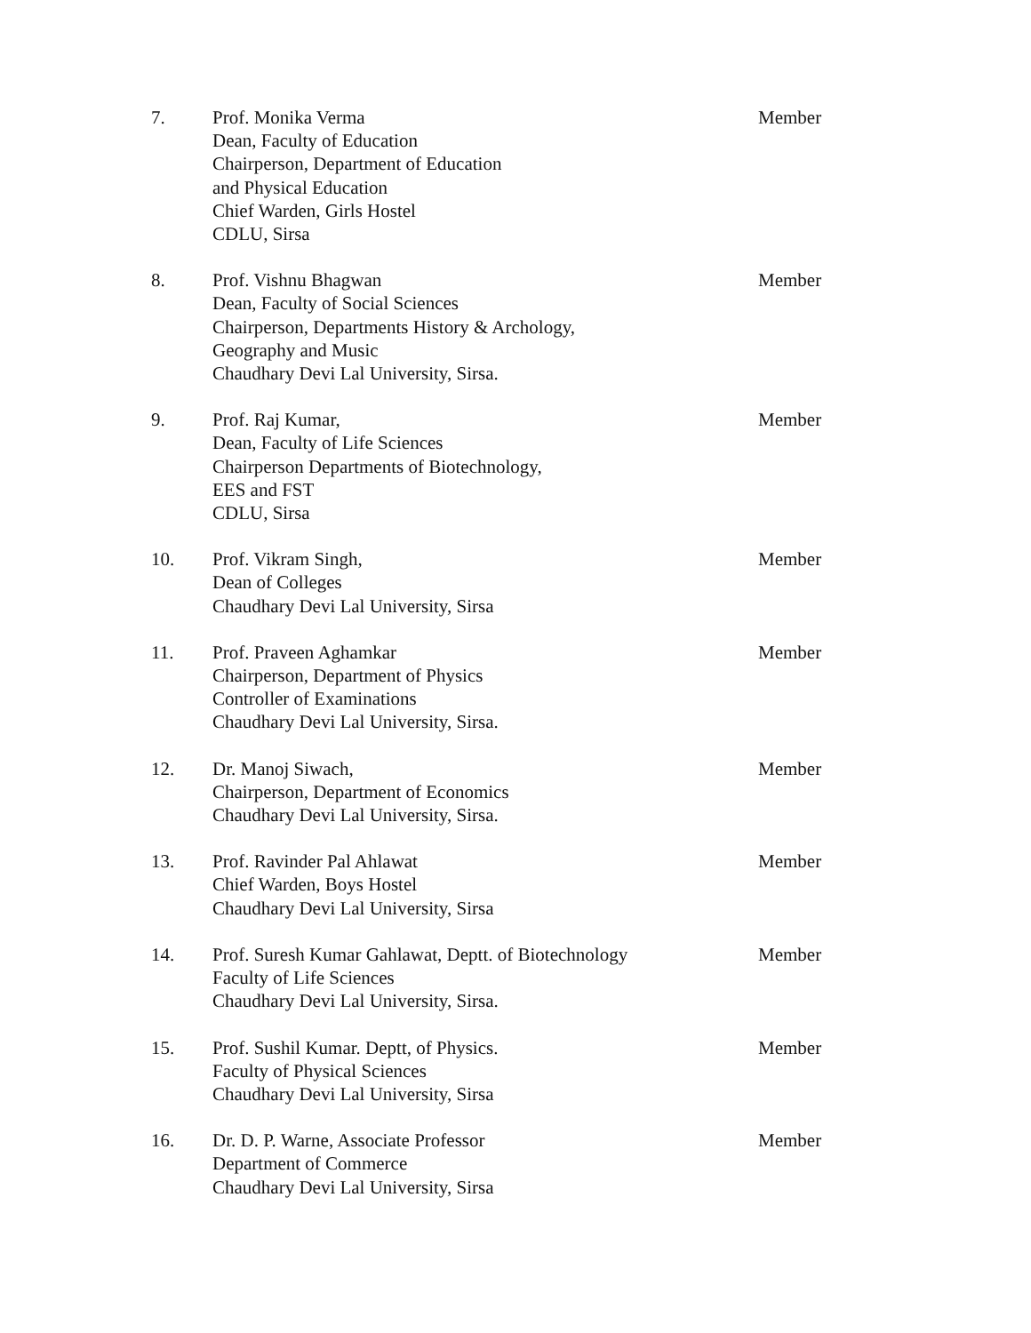7. Prof. Monika Verma
Dean, Faculty of Education
Chairperson, Department of Education
and Physical Education
Chief Warden, Girls Hostel
CDLU, Sirsa
Member
8. Prof. Vishnu Bhagwan
Dean, Faculty of Social Sciences
Chairperson, Departments History & Archology,
Geography and Music
Chaudhary Devi Lal University, Sirsa.
Member
9. Prof. Raj Kumar,
Dean, Faculty of Life Sciences
Chairperson Departments of Biotechnology,
EES and FST
CDLU, Sirsa
Member
10. Prof. Vikram Singh,
Dean of Colleges
Chaudhary Devi Lal University, Sirsa
Member
11. Prof. Praveen Aghamkar
Chairperson, Department of Physics
Controller of Examinations
Chaudhary Devi Lal University, Sirsa.
Member
12. Dr. Manoj Siwach,
Chairperson, Department of Economics
Chaudhary Devi Lal University, Sirsa.
Member
13. Prof. Ravinder Pal Ahlawat
Chief Warden, Boys Hostel
Chaudhary Devi Lal University, Sirsa
Member
14. Prof. Suresh Kumar Gahlawat, Deptt. of Biotechnology
Faculty of Life Sciences
Chaudhary Devi Lal University, Sirsa.
Member
15. Prof. Sushil Kumar. Deptt, of Physics.
Faculty of Physical Sciences
Chaudhary Devi Lal University, Sirsa
Member
16. Dr. D. P. Warne, Associate Professor
Department of Commerce
Chaudhary Devi Lal University, Sirsa
Member